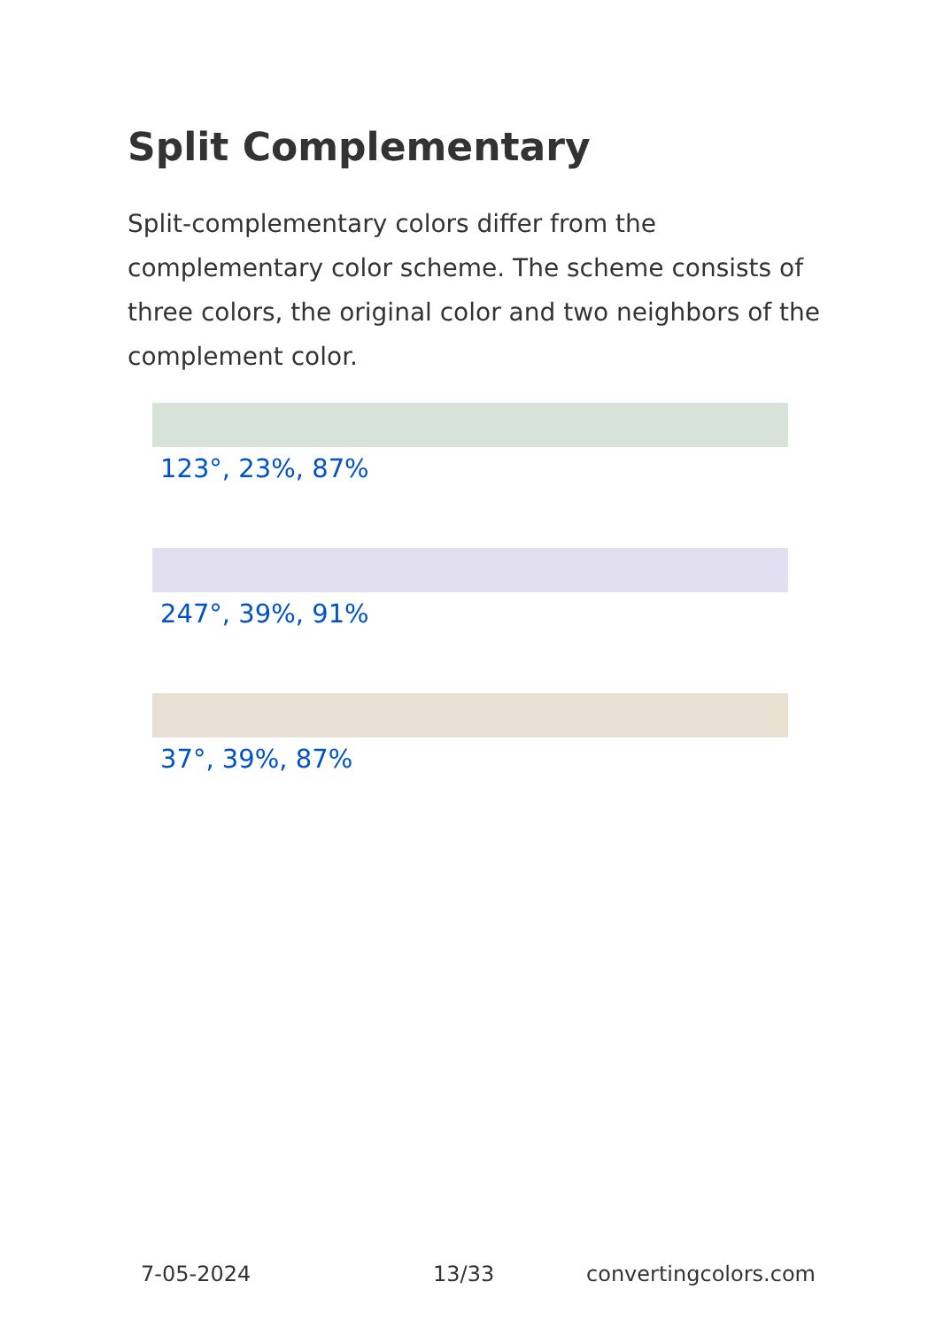Split Complementary
Split-complementary colors differ from the complementary color scheme. The scheme consists of three colors, the original color and two neighbors of the complement color.
123°, 23%, 87%
247°, 39%, 91%
37°, 39%, 87%
7-05-2024 13/33 convertingcolors.com